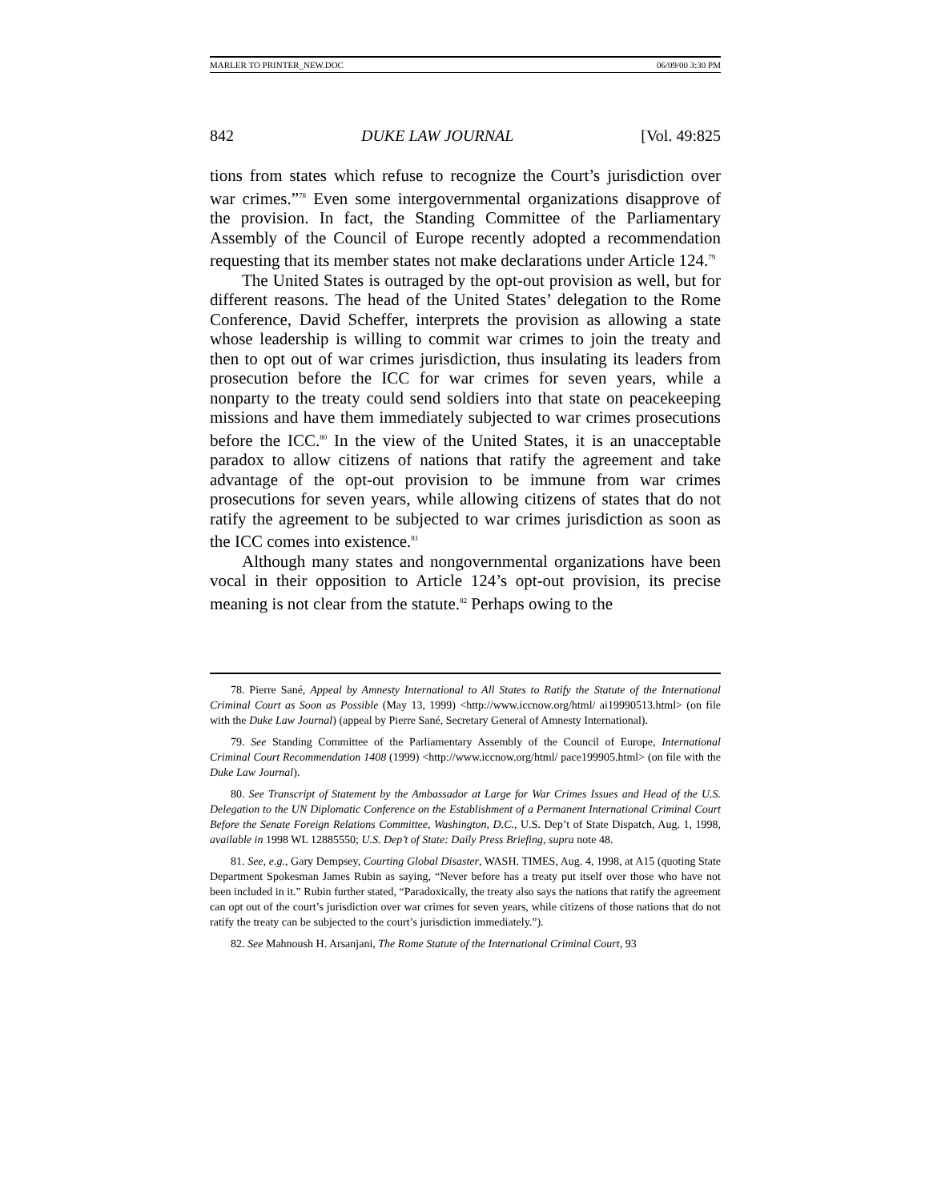MARLER TO PRINTER_NEW.DOC 06/09/00 3:30 PM
842 DUKE LAW JOURNAL [Vol. 49:825
tions from states which refuse to recognize the Court’s jurisdiction over war crimes.”<sup>78</sup> Even some intergovernmental organizations disapprove of the provision. In fact, the Standing Committee of the Parliamentary Assembly of the Council of Europe recently adopted a recommendation requesting that its member states not make declarations under Article 124.<sup>79</sup>
The United States is outraged by the opt-out provision as well, but for different reasons. The head of the United States’ delegation to the Rome Conference, David Scheffer, interprets the provision as allowing a state whose leadership is willing to commit war crimes to join the treaty and then to opt out of war crimes jurisdiction, thus insulating its leaders from prosecution before the ICC for war crimes for seven years, while a nonparty to the treaty could send soldiers into that state on peacekeeping missions and have them immediately subjected to war crimes prosecutions before the ICC.<sup>80</sup> In the view of the United States, it is an unacceptable paradox to allow citizens of nations that ratify the agreement and take advantage of the opt-out provision to be immune from war crimes prosecutions for seven years, while allowing citizens of states that do not ratify the agreement to be subjected to war crimes jurisdiction as soon as the ICC comes into existence.<sup>81</sup>
Although many states and nongovernmental organizations have been vocal in their opposition to Article 124’s opt-out provision, its precise meaning is not clear from the statute.<sup>82</sup> Perhaps owing to the
78. Pierre Sané, Appeal by Amnesty International to All States to Ratify the Statute of the International Criminal Court as Soon as Possible (May 13, 1999) <http://www.iccnow.org/html/ ai19990513.html> (on file with the Duke Law Journal) (appeal by Pierre Sané, Secretary General of Amnesty International).
79. See Standing Committee of the Parliamentary Assembly of the Council of Europe, International Criminal Court Recommendation 1408 (1999) <http://www.iccnow.org/html/ pace199905.html> (on file with the Duke Law Journal).
80. See Transcript of Statement by the Ambassador at Large for War Crimes Issues and Head of the U.S. Delegation to the UN Diplomatic Conference on the Establishment of a Permanent International Criminal Court Before the Senate Foreign Relations Committee, Washington, D.C., U.S. Dep’t of State Dispatch, Aug. 1, 1998, available in 1998 WL 12885550; U.S. Dep’t of State: Daily Press Briefing, supra note 48.
81. See, e.g., Gary Dempsey, Courting Global Disaster, WASH. TIMES, Aug. 4, 1998, at A15 (quoting State Department Spokesman James Rubin as saying, “Never before has a treaty put itself over those who have not been included in it.” Rubin further stated, “Paradoxically, the treaty also says the nations that ratify the agreement can opt out of the court’s jurisdiction over war crimes for seven years, while citizens of those nations that do not ratify the treaty can be subjected to the court’s jurisdiction immediately.”).
82. See Mahnoush H. Arsanjani, The Rome Statute of the International Criminal Court, 93